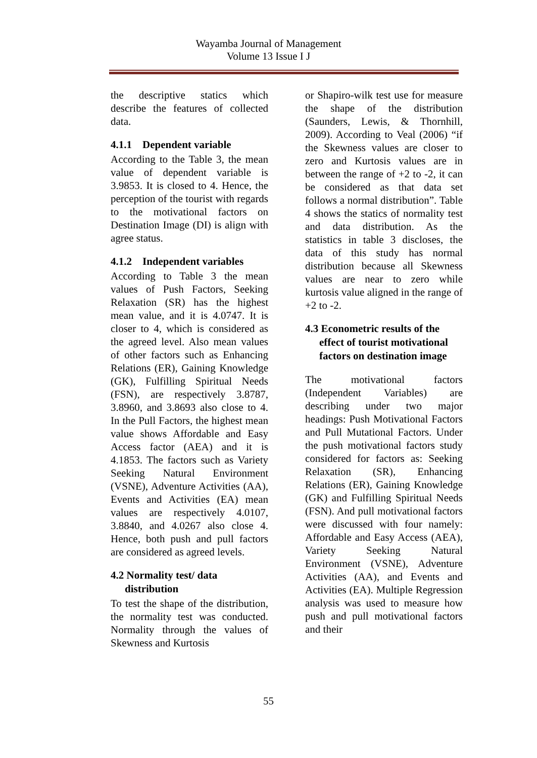Wayamba Journal of Management
Volume 13 Issue I J
the descriptive statics which describe the features of collected data.
4.1.1 Dependent variable
According to the Table 3, the mean value of dependent variable is 3.9853. It is closed to 4. Hence, the perception of the tourist with regards to the motivational factors on Destination Image (DI) is align with agree status.
4.1.2 Independent variables
According to Table 3 the mean values of Push Factors, Seeking Relaxation (SR) has the highest mean value, and it is 4.0747. It is closer to 4, which is considered as the agreed level. Also mean values of other factors such as Enhancing Relations (ER), Gaining Knowledge (GK), Fulfilling Spiritual Needs (FSN), are respectively 3.8787, 3.8960, and 3.8693 also close to 4. In the Pull Factors, the highest mean value shows Affordable and Easy Access factor (AEA) and it is 4.1853. The factors such as Variety Seeking Natural Environment (VSNE), Adventure Activities (AA), Events and Activities (EA) mean values are respectively 4.0107, 3.8840, and 4.0267 also close 4. Hence, both push and pull factors are considered as agreed levels.
4.2 Normality test/ data
distribution
To test the shape of the distribution, the normality test was conducted. Normality through the values of Skewness and Kurtosis
or Shapiro-wilk test use for measure the shape of the distribution (Saunders, Lewis, & Thornhill, 2009). According to Veal (2006) “if the Skewness values are closer to zero and Kurtosis values are in between the range of +2 to -2, it can be considered as that data set follows a normal distribution”. Table 4 shows the statics of normality test and data distribution. As the statistics in table 3 discloses, the data of this study has normal distribution because all Skewness values are near to zero while kurtosis value aligned in the range of +2 to -2.
4.3 Econometric results of the
effect of tourist motivational
factors on destination image
The motivational factors (Independent Variables) are describing under two major headings: Push Motivational Factors and Pull Mutational Factors. Under the push motivational factors study considered for factors as: Seeking Relaxation (SR), Enhancing Relations (ER), Gaining Knowledge (GK) and Fulfilling Spiritual Needs (FSN). And pull motivational factors were discussed with four namely: Affordable and Easy Access (AEA), Variety Seeking Natural Environment (VSNE), Adventure Activities (AA), and Events and Activities (EA). Multiple Regression analysis was used to measure how push and pull motivational factors and their
55